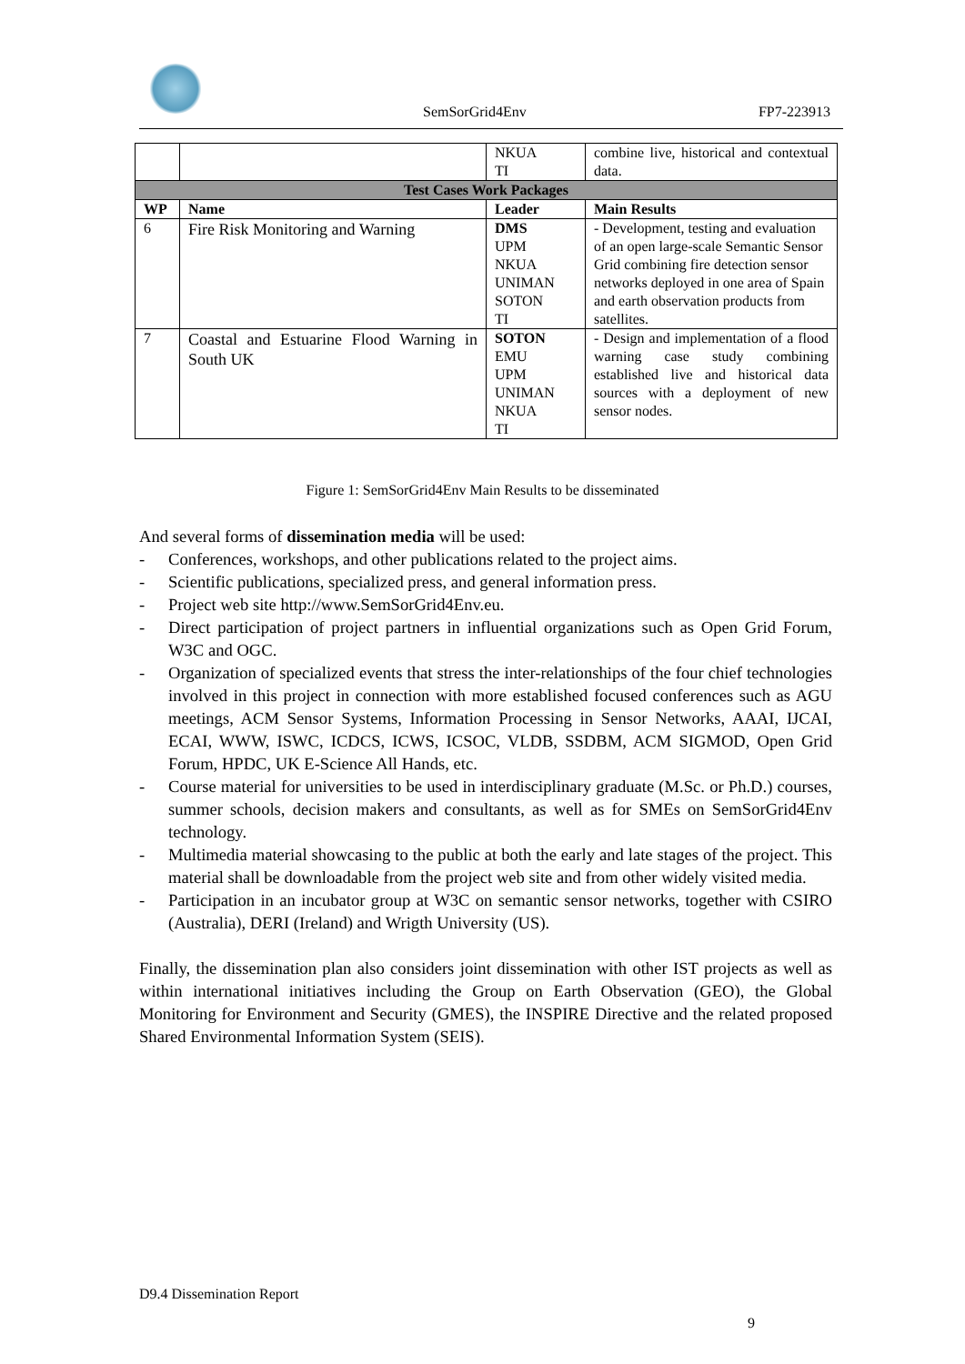SemSorGrid4Env FP7-223913
| | | NKUA TI | combine live, historical and contextual data. |
| Test Cases Work Packages | | | |
| WP | Name | Leader | Main Results |
| 6 | Fire Risk Monitoring and Warning | DMS UPM NKUA UNIMAN SOTON TI | - Development, testing and evaluation of an open large-scale Semantic Sensor Grid combining fire detection sensor networks deployed in one area of Spain and earth observation products from satellites. |
| 7 | Coastal and Estuarine Flood Warning in South UK | SOTON EMU UPM UNIMAN NKUA TI | - Design and implementation of a flood warning case study combining established live and historical data sources with a deployment of new sensor nodes. |
Figure 1: SemSorGrid4Env Main Results to be disseminated
And several forms of dissemination media will be used:
- Conferences, workshops, and other publications related to the project aims.
- Scientific publications, specialized press, and general information press.
- Project web site http://www.SemSorGrid4Env.eu.
- Direct participation of project partners in influential organizations such as Open Grid Forum, W3C and OGC.
- Organization of specialized events that stress the inter-relationships of the four chief technologies involved in this project in connection with more established focused conferences such as AGU meetings, ACM Sensor Systems, Information Processing in Sensor Networks, AAAI, IJCAI, ECAI, WWW, ISWC, ICDCS, ICWS, ICSOC, VLDB, SSDBM, ACM SIGMOD, Open Grid Forum, HPDC, UK E-Science All Hands, etc.
- Course material for universities to be used in interdisciplinary graduate (M.Sc. or Ph.D.) courses, summer schools, decision makers and consultants, as well as for SMEs on SemSorGrid4Env technology.
- Multimedia material showcasing to the public at both the early and late stages of the project. This material shall be downloadable from the project web site and from other widely visited media.
- Participation in an incubator group at W3C on semantic sensor networks, together with CSIRO (Australia), DERI (Ireland) and Wrigth University (US).
Finally, the dissemination plan also considers joint dissemination with other IST projects as well as within international initiatives including the Group on Earth Observation (GEO), the Global Monitoring for Environment and Security (GMES), the INSPIRE Directive and the related proposed Shared Environmental Information System (SEIS).
D9.4 Dissemination Report
9